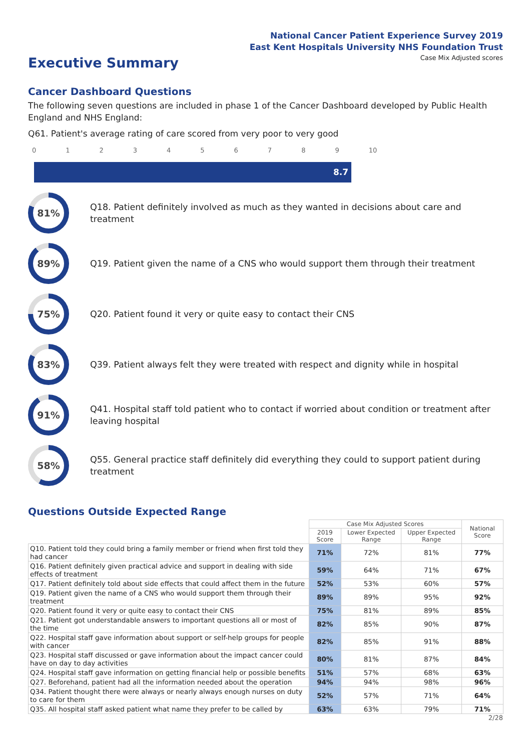National Cancer Patient Experience Survey 2019
East Kent Hospitals University NHS Foundation Trust
Executive Summary
Case Mix Adjusted scores
Cancer Dashboard Questions
The following seven questions are included in phase 1 of the Cancer Dashboard developed by Public Health England and NHS England:
Q61. Patient's average rating of care scored from very poor to very good
0123456789 10
8.7
81%
Q18. Patient definitely involved as much as they wanted in decisions about care and treatment
89%
Q19. Patient given the name of a CNS who would support them through their treatment
75%
Q20. Patient found it very or quite easy to contact their CNS
83%
Q39. Patient always felt they were treated with respect and dignity while in hospital
91%
Q41. Hospital staff told patient who to contact if worried about condition or treatment after leaving hospital
58%
Q55. General practice staff definitely did everything they could to support patient during treatment
Questions Outside Expected Range
| | Case Mix Adjusted Scores | | | National Score |
| --- | --- | --- | --- | --- |
| | 2019 Score | Lower Expected Range | Upper Expected Range | |
| Q10. Patient told they could bring a family member or friend when first told they had cancer | 71% | 72% | 81% | 77% |
| Q16. Patient definitely given practical advice and support in dealing with side effects of treatment | 59% | 64% | 71% | 67% |
| Q17. Patient definitely told about side effects that could affect them in the future | 52% | 53% | 60% | 57% |
| Q19. Patient given the name of a CNS who would support them through their treatment | 89% | 89% | 95% | 92% |
| Q20. Patient found it very or quite easy to contact their CNS | 75% | 81% | 89% | 85% |
| Q21. Patient got understandable answers to important questions all or most of the time | 82% | 85% | 90% | 87% |
| Q22. Hospital staff gave information about support or self-help groups for people with cancer | 82% | 85% | 91% | 88% |
| Q23. Hospital staff discussed or gave information about the impact cancer could have on day to day activities | 80% | 81% | 87% | 84% |
| Q24. Hospital staff gave information on getting financial help or possible benefits | 51% | 57% | 68% | 63% |
| Q27. Beforehand, patient had all the information needed about the operation | 94% | 94% | 98% | 96% |
| Q34. Patient thought there were always or nearly always enough nurses on duty to care for them | 52% | 57% | 71% | 64% |
| Q35. All hospital staff asked patient what name they prefer to be called by | 63% | 63% | 79% | 71% |
2/28